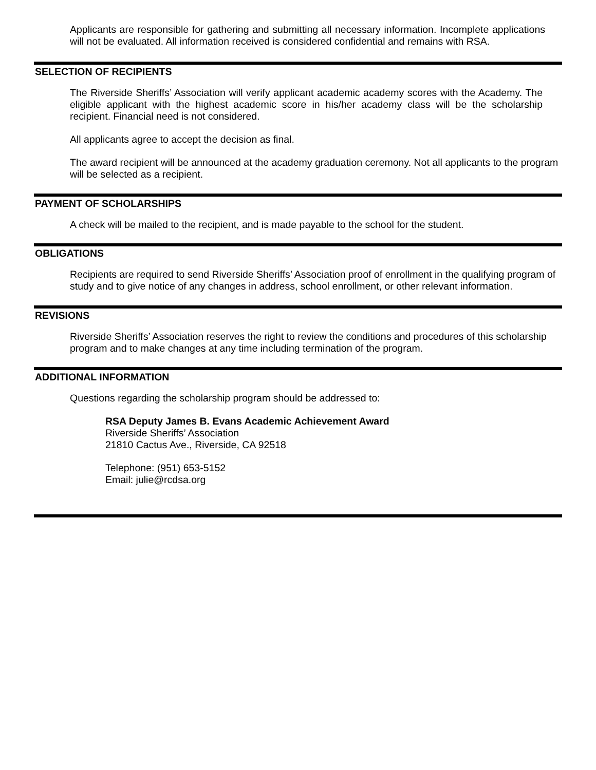Applicants are responsible for gathering and submitting all necessary information. Incomplete applications will not be evaluated. All information received is considered confidential and remains with RSA.
SELECTION OF RECIPIENTS
The Riverside Sheriffs’ Association will verify applicant academic academy scores with the Academy. The eligible applicant with the highest academic score in his/her academy class will be the scholarship recipient. Financial need is not considered.
All applicants agree to accept the decision as final.
The award recipient will be announced at the academy graduation ceremony. Not all applicants to the program will be selected as a recipient.
PAYMENT OF SCHOLARSHIPS
A check will be mailed to the recipient, and is made payable to the school for the student.
OBLIGATIONS
Recipients are required to send Riverside Sheriffs’ Association proof of enrollment in the qualifying program of study and to give notice of any changes in address, school enrollment, or other relevant information.
REVISIONS
Riverside Sheriffs’ Association reserves the right to review the conditions and procedures of this scholarship program and to make changes at any time including termination of the program.
ADDITIONAL INFORMATION
Questions regarding the scholarship program should be addressed to:
RSA Deputy James B. Evans Academic Achievement Award
Riverside Sheriffs’ Association
21810 Cactus Ave., Riverside, CA 92518
Telephone: (951) 653-5152
Email: julie@rcdsa.org